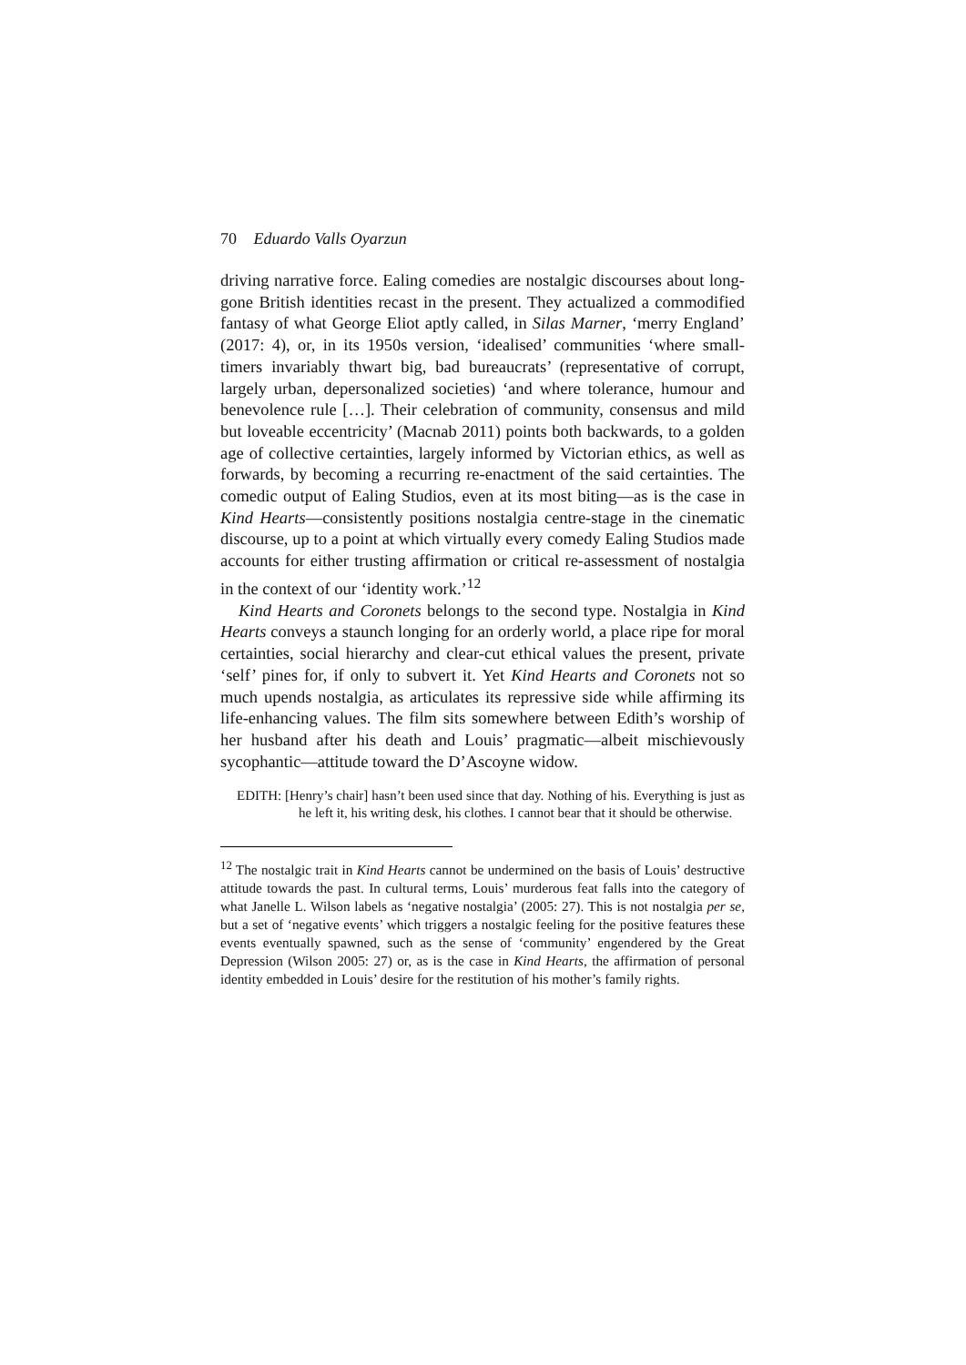70 Eduardo Valls Oyarzun
driving narrative force. Ealing comedies are nostalgic discourses about long-gone British identities recast in the present. They actualized a commodified fantasy of what George Eliot aptly called, in Silas Marner, ‘merry England’ (2017: 4), or, in its 1950s version, ‘idealised’ communities ‘where small-timers invariably thwart big, bad bureaucrats’ (representative of corrupt, largely urban, depersonalized societies) ‘and where tolerance, humour and benevolence rule […]. Their celebration of community, consensus and mild but loveable eccentricity’ (Macnab 2011) points both backwards, to a golden age of collective certainties, largely informed by Victorian ethics, as well as forwards, by becoming a recurring re-enactment of the said certainties. The comedic output of Ealing Studios, even at its most biting—as is the case in Kind Hearts—consistently positions nostalgia centre-stage in the cinematic discourse, up to a point at which virtually every comedy Ealing Studios made accounts for either trusting affirmation or critical re-assessment of nostalgia in the context of our ‘identity work.’<sup>12</sup>
Kind Hearts and Coronets belongs to the second type. Nostalgia in Kind Hearts conveys a staunch longing for an orderly world, a place ripe for moral certainties, social hierarchy and clear-cut ethical values the present, private ‘self’ pines for, if only to subvert it. Yet Kind Hearts and Coronets not so much upends nostalgia, as articulates its repressive side while affirming its life-enhancing values. The film sits somewhere between Edith’s worship of her husband after his death and Louis’ pragmatic—albeit mischievously sycophantic—attitude toward the D’Ascoyne widow.
EDITH: [Henry’s chair] hasn’t been used since that day. Nothing of his. Everything is just as he left it, his writing desk, his clothes. I cannot bear that it should be otherwise.
<sup>12</sup> The nostalgic trait in Kind Hearts cannot be undermined on the basis of Louis’ destructive attitude towards the past. In cultural terms, Louis’ murderous feat falls into the category of what Janelle L. Wilson labels as ‘negative nostalgia’ (2005: 27). This is not nostalgia per se, but a set of ‘negative events’ which triggers a nostalgic feeling for the positive features these events eventually spawned, such as the sense of ‘community’ engendered by the Great Depression (Wilson 2005: 27) or, as is the case in Kind Hearts, the affirmation of personal identity embedded in Louis’ desire for the restitution of his mother’s family rights.